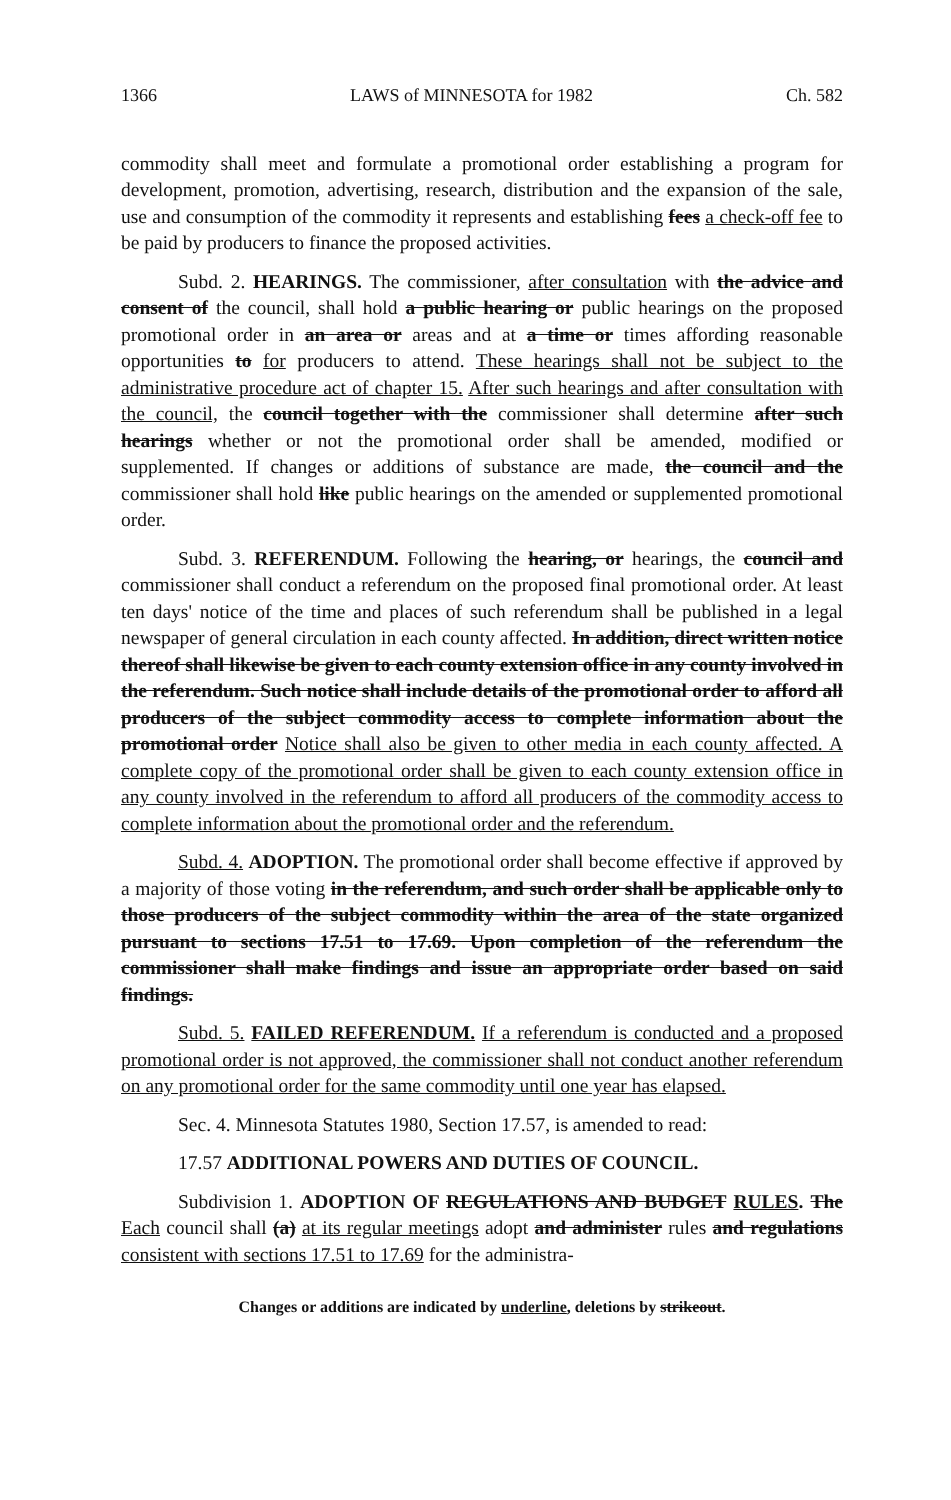1366 LAWS of MINNESOTA for 1982 Ch. 582
commodity shall meet and formulate a promotional order establishing a program for development, promotion, advertising, research, distribution and the expansion of the sale, use and consumption of the commodity it represents and establishing fees a check-off fee to be paid by producers to finance the proposed activities.
Subd. 2. HEARINGS. The commissioner, after consultation with the advice and consent of the council, shall hold a public hearing or public hearings on the proposed promotional order in an area or areas and at a time or times affording reasonable opportunities to for producers to attend. These hearings shall not be subject to the administrative procedure act of chapter 15. After such hearings and after consultation with the council, the council together with the commissioner shall determine after such hearings whether or not the promotional order shall be amended, modified or supplemented. If changes or additions of substance are made, the council and the commissioner shall hold like public hearings on the amended or supplemented promotional order.
Subd. 3. REFERENDUM. Following the hearing, or hearings, the council and commissioner shall conduct a referendum on the proposed final promotional order. At least ten days' notice of the time and places of such referendum shall be published in a legal newspaper of general circulation in each county affected. In addition, direct written notice thereof shall likewise be given to each county extension office in any county involved in the referendum. Such notice shall include details of the promotional order to afford all producers of the subject commodity access to complete information about the promotional order Notice shall also be given to other media in each county affected. A complete copy of the promotional order shall be given to each county extension office in any county involved in the referendum to afford all producers of the commodity access to complete information about the promotional order and the referendum.
Subd. 4. ADOPTION. The promotional order shall become effective if approved by a majority of those voting in the referendum, and such order shall be applicable only to those producers of the subject commodity within the area of the state organized pursuant to sections 17.51 to 17.69. Upon completion of the referendum the commissioner shall make findings and issue an appropriate order based on said findings.
Subd. 5. FAILED REFERENDUM. If a referendum is conducted and a proposed promotional order is not approved, the commissioner shall not conduct another referendum on any promotional order for the same commodity until one year has elapsed.
Sec. 4. Minnesota Statutes 1980, Section 17.57, is amended to read:
17.57 ADDITIONAL POWERS AND DUTIES OF COUNCIL.
Subdivision 1. ADOPTION OF REGULATIONS AND BUDGET RULES. The Each council shall (a) at its regular meetings adopt and administer rules and regulations consistent with sections 17.51 to 17.69 for the administra-
Changes or additions are indicated by underline, deletions by strikeout.